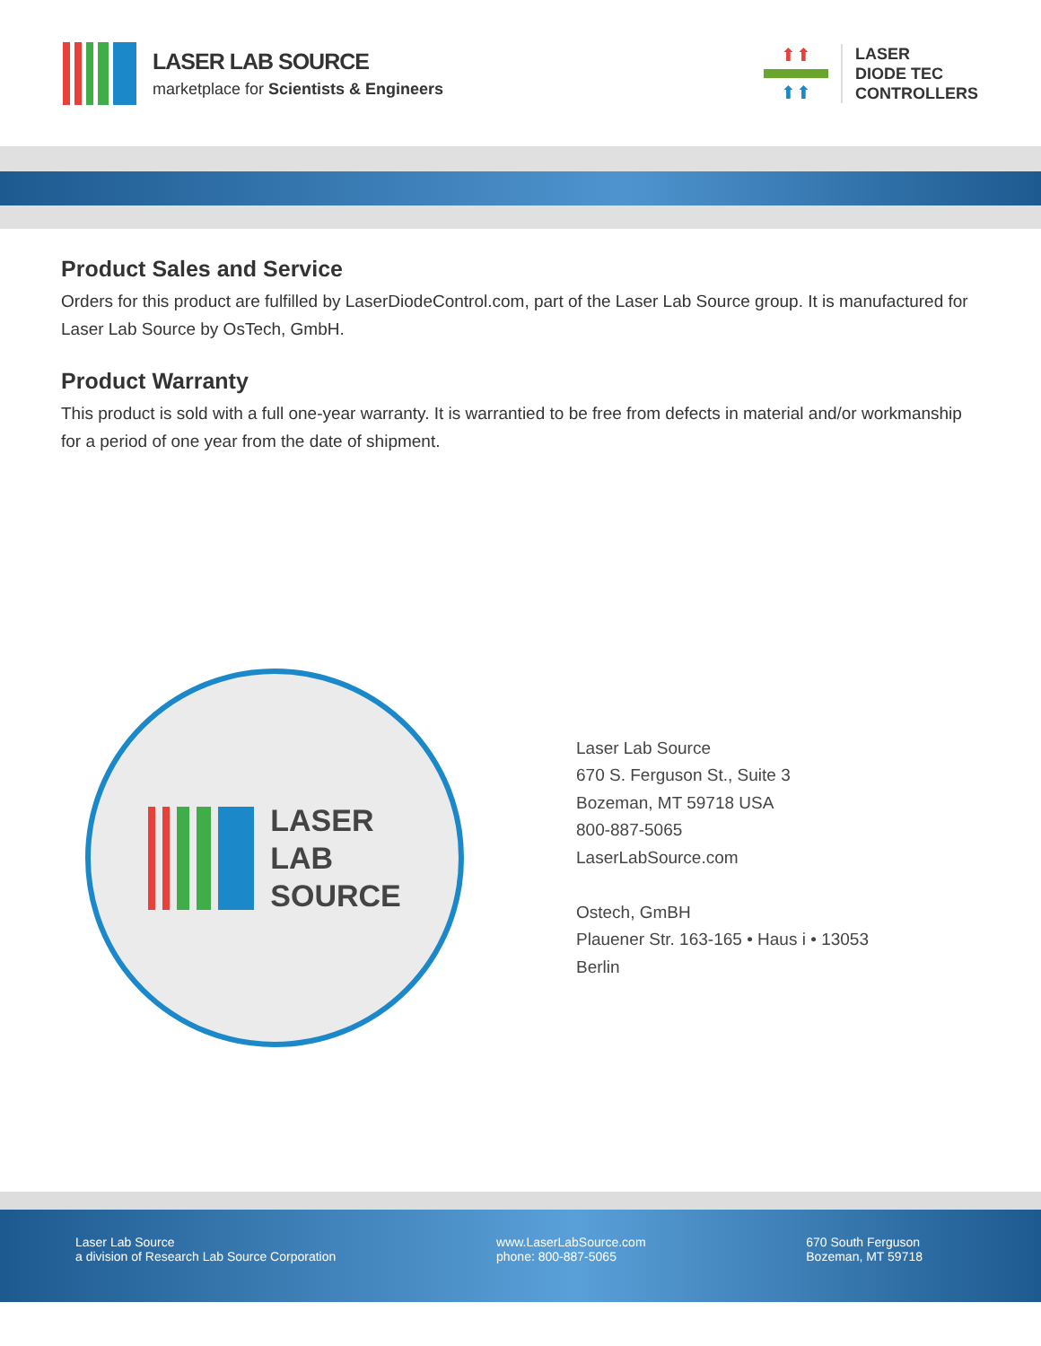LASER LAB SOURCE
marketplace for Scientists & Engineers
⬆⬆
⬆⬆
LASER
DIODE TEC
CONTROLLERS
Product Sales and Service
Orders for this product are fulfilled by LaserDiodeControl.com, part of the Laser Lab Source group. It is manufactured for Laser Lab Source by OsTech, GmbH.
Product Warranty
This product is sold with a full one-year warranty. It is warrantied to be free from defects in material and/or workmanship for a period of one year from the date of shipment.
LASER
LAB
SOURCE
Laser Lab Source
670 S. Ferguson St., Suite 3
Bozeman, MT 59718 USA
800-887-5065
LaserLabSource.com
Ostech, GmBH
Plauener Str. 163-165 • Haus i • 13053
Berlin
Laser Lab Source
a division of Research Lab Source Corporation www.LaserLabSource.com
phone: 800-887-5065 670 South Ferguson
Bozeman, MT 59718